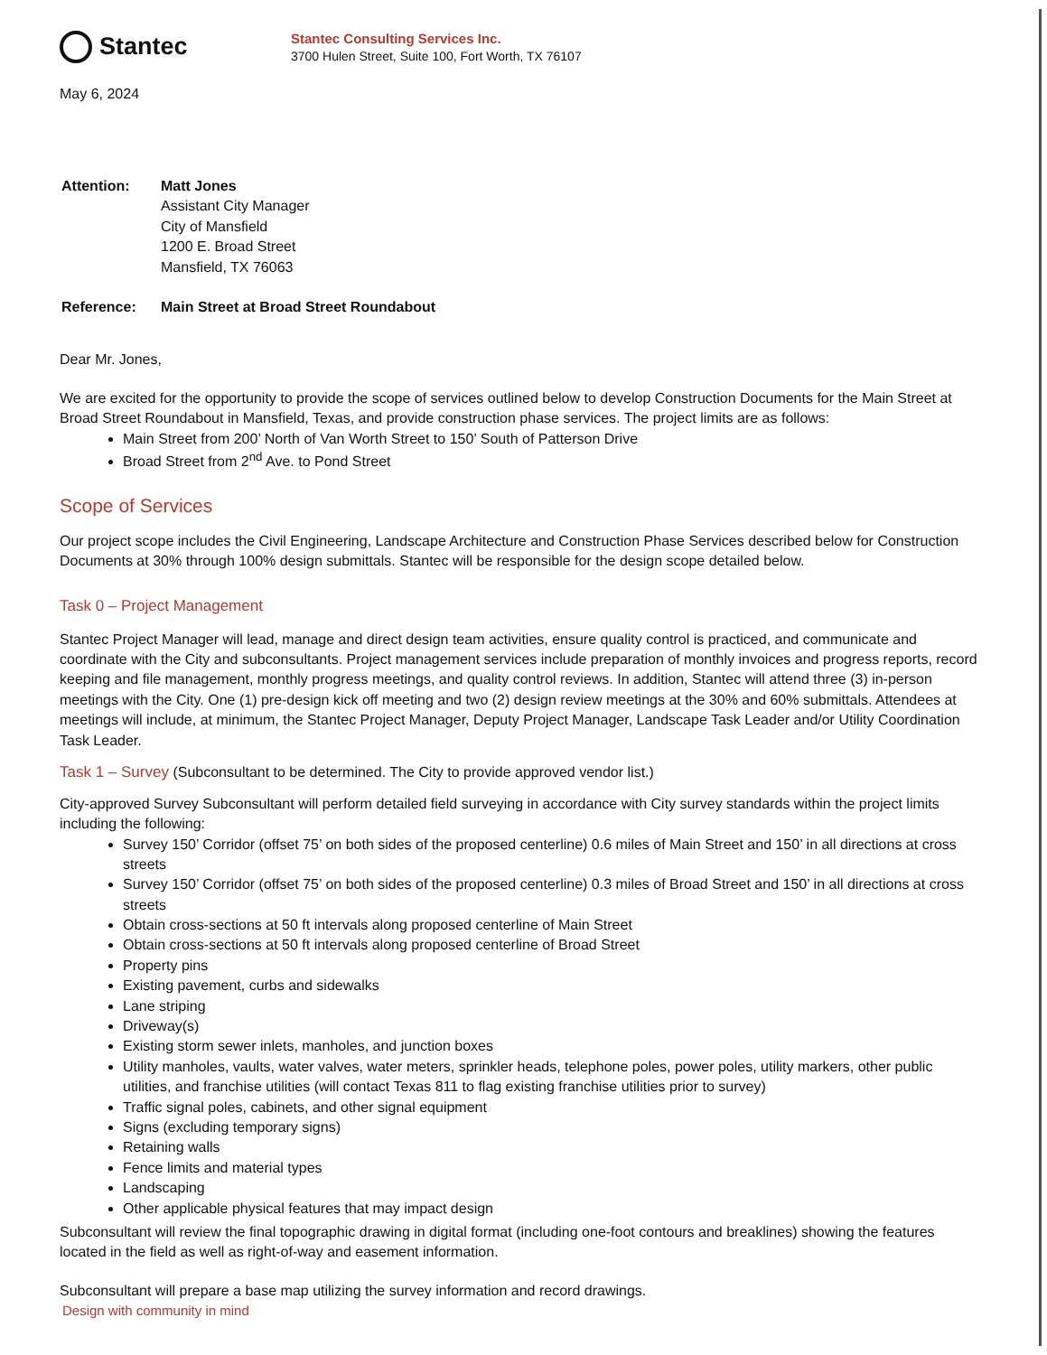Stantec
Stantec Consulting Services Inc.
3700 Hulen Street, Suite 100, Fort Worth, TX 76107
May 6, 2024
| Attention: | Matt Jones Assistant City Manager City of Mansfield 1200 E. Broad Street Mansfield, TX 76063 |
| Reference: | Main Street at Broad Street Roundabout |
Dear Mr. Jones,
We are excited for the opportunity to provide the scope of services outlined below to develop Construction Documents for the Main Street at Broad Street Roundabout in Mansfield, Texas, and provide construction phase services. The project limits are as follows:
Main Street from 200’ North of Van Worth Street to 150’ South of Patterson Drive
Broad Street from 2<sup>nd</sup> Ave. to Pond Street
Scope of Services
Our project scope includes the Civil Engineering, Landscape Architecture and Construction Phase Services described below for Construction Documents at 30% through 100% design submittals. Stantec will be responsible for the design scope detailed below.
Task 0 – Project Management
Stantec Project Manager will lead, manage and direct design team activities, ensure quality control is practiced, and communicate and coordinate with the City and subconsultants. Project management services include preparation of monthly invoices and progress reports, record keeping and file management, monthly progress meetings, and quality control reviews. In addition, Stantec will attend three (3) in-person meetings with the City. One (1) pre-design kick off meeting and two (2) design review meetings at the 30% and 60% submittals. Attendees at meetings will include, at minimum, the Stantec Project Manager, Deputy Project Manager, Landscape Task Leader and/or Utility Coordination Task Leader.
Task 1 – Survey (Subconsultant to be determined. The City to provide approved vendor list.)
City-approved Survey Subconsultant will perform detailed field surveying in accordance with City survey standards within the project limits including the following:
Survey 150’ Corridor (offset 75’ on both sides of the proposed centerline) 0.6 miles of Main Street and 150’ in all directions at cross streets
Survey 150’ Corridor (offset 75’ on both sides of the proposed centerline) 0.3 miles of Broad Street and 150’ in all directions at cross streets
Obtain cross-sections at 50 ft intervals along proposed centerline of Main Street
Obtain cross-sections at 50 ft intervals along proposed centerline of Broad Street
Property pins
Existing pavement, curbs and sidewalks
Lane striping
Driveway(s)
Existing storm sewer inlets, manholes, and junction boxes
Utility manholes, vaults, water valves, water meters, sprinkler heads, telephone poles, power poles, utility markers, other public utilities, and franchise utilities (will contact Texas 811 to flag existing franchise utilities prior to survey)
Traffic signal poles, cabinets, and other signal equipment
Signs (excluding temporary signs)
Retaining walls
Fence limits and material types
Landscaping
Other applicable physical features that may impact design
Subconsultant will review the final topographic drawing in digital format (including one-foot contours and breaklines) showing the features located in the field as well as right-of-way and easement information.
Subconsultant will prepare a base map utilizing the survey information and record drawings.
Design with community in mind